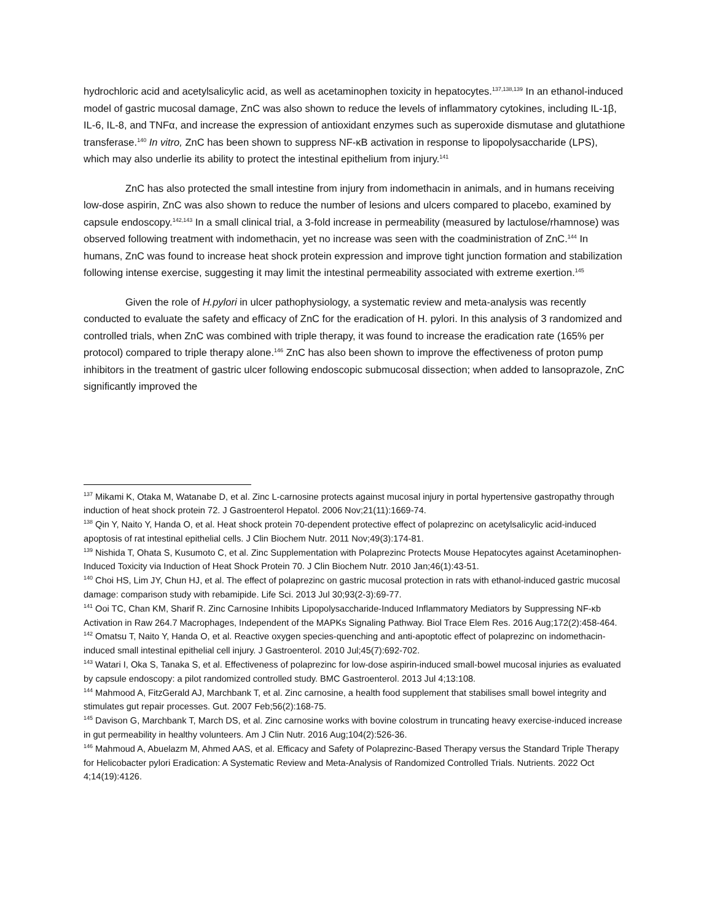hydrochloric acid and acetylsalicylic acid, as well as acetaminophen toxicity in hepatocytes.<sup>137,138,139</sup> In an ethanol-induced model of gastric mucosal damage, ZnC was also shown to reduce the levels of inflammatory cytokines, including IL-1β, IL-6, IL-8, and TNFα, and increase the expression of antioxidant enzymes such as superoxide dismutase and glutathione transferase.<sup>140</sup> In vitro, ZnC has been shown to suppress NF-κB activation in response to lipopolysaccharide (LPS), which may also underlie its ability to protect the intestinal epithelium from injury.<sup>141</sup>
ZnC has also protected the small intestine from injury from indomethacin in animals, and in humans receiving low-dose aspirin, ZnC was also shown to reduce the number of lesions and ulcers compared to placebo, examined by capsule endoscopy.<sup>142,143</sup> In a small clinical trial, a 3-fold increase in permeability (measured by lactulose/rhamnose) was observed following treatment with indomethacin, yet no increase was seen with the coadministration of ZnC.<sup>144</sup> In humans, ZnC was found to increase heat shock protein expression and improve tight junction formation and stabilization following intense exercise, suggesting it may limit the intestinal permeability associated with extreme exertion.<sup>145</sup>
Given the role of H.pylori in ulcer pathophysiology, a systematic review and meta-analysis was recently conducted to evaluate the safety and efficacy of ZnC for the eradication of H. pylori. In this analysis of 3 randomized and controlled trials, when ZnC was combined with triple therapy, it was found to increase the eradication rate (165% per protocol) compared to triple therapy alone.<sup>146</sup> ZnC has also been shown to improve the effectiveness of proton pump inhibitors in the treatment of gastric ulcer following endoscopic submucosal dissection; when added to lansoprazole, ZnC significantly improved the
<sup>137</sup> Mikami K, Otaka M, Watanabe D, et al. Zinc L-carnosine protects against mucosal injury in portal hypertensive gastropathy through induction of heat shock protein 72. J Gastroenterol Hepatol. 2006 Nov;21(11):1669-74.
<sup>138</sup> Qin Y, Naito Y, Handa O, et al. Heat shock protein 70-dependent protective effect of polaprezinc on acetylsalicylic acid-induced apoptosis of rat intestinal epithelial cells. J Clin Biochem Nutr. 2011 Nov;49(3):174-81.
<sup>139</sup> Nishida T, Ohata S, Kusumoto C, et al. Zinc Supplementation with Polaprezinc Protects Mouse Hepatocytes against Acetaminophen-Induced Toxicity via Induction of Heat Shock Protein 70. J Clin Biochem Nutr. 2010 Jan;46(1):43-51.
<sup>140</sup> Choi HS, Lim JY, Chun HJ, et al. The effect of polaprezinc on gastric mucosal protection in rats with ethanol-induced gastric mucosal damage: comparison study with rebamipide. Life Sci. 2013 Jul 30;93(2-3):69-77.
<sup>141</sup> Ooi TC, Chan KM, Sharif R. Zinc Carnosine Inhibits Lipopolysaccharide-Induced Inflammatory Mediators by Suppressing NF-κb Activation in Raw 264.7 Macrophages, Independent of the MAPKs Signaling Pathway. Biol Trace Elem Res. 2016 Aug;172(2):458-464.
<sup>142</sup> Omatsu T, Naito Y, Handa O, et al. Reactive oxygen species-quenching and anti-apoptotic effect of polaprezinc on indomethacin-induced small intestinal epithelial cell injury. J Gastroenterol. 2010 Jul;45(7):692-702.
<sup>143</sup> Watari I, Oka S, Tanaka S, et al. Effectiveness of polaprezinc for low-dose aspirin-induced small-bowel mucosal injuries as evaluated by capsule endoscopy: a pilot randomized controlled study. BMC Gastroenterol. 2013 Jul 4;13:108.
<sup>144</sup> Mahmood A, FitzGerald AJ, Marchbank T, et al. Zinc carnosine, a health food supplement that stabilises small bowel integrity and stimulates gut repair processes. Gut. 2007 Feb;56(2):168-75.
<sup>145</sup> Davison G, Marchbank T, March DS, et al. Zinc carnosine works with bovine colostrum in truncating heavy exercise-induced increase in gut permeability in healthy volunteers. Am J Clin Nutr. 2016 Aug;104(2):526-36.
<sup>146</sup> Mahmoud A, Abuelazm M, Ahmed AAS, et al. Efficacy and Safety of Polaprezinc-Based Therapy versus the Standard Triple Therapy for Helicobacter pylori Eradication: A Systematic Review and Meta-Analysis of Randomized Controlled Trials. Nutrients. 2022 Oct 4;14(19):4126.